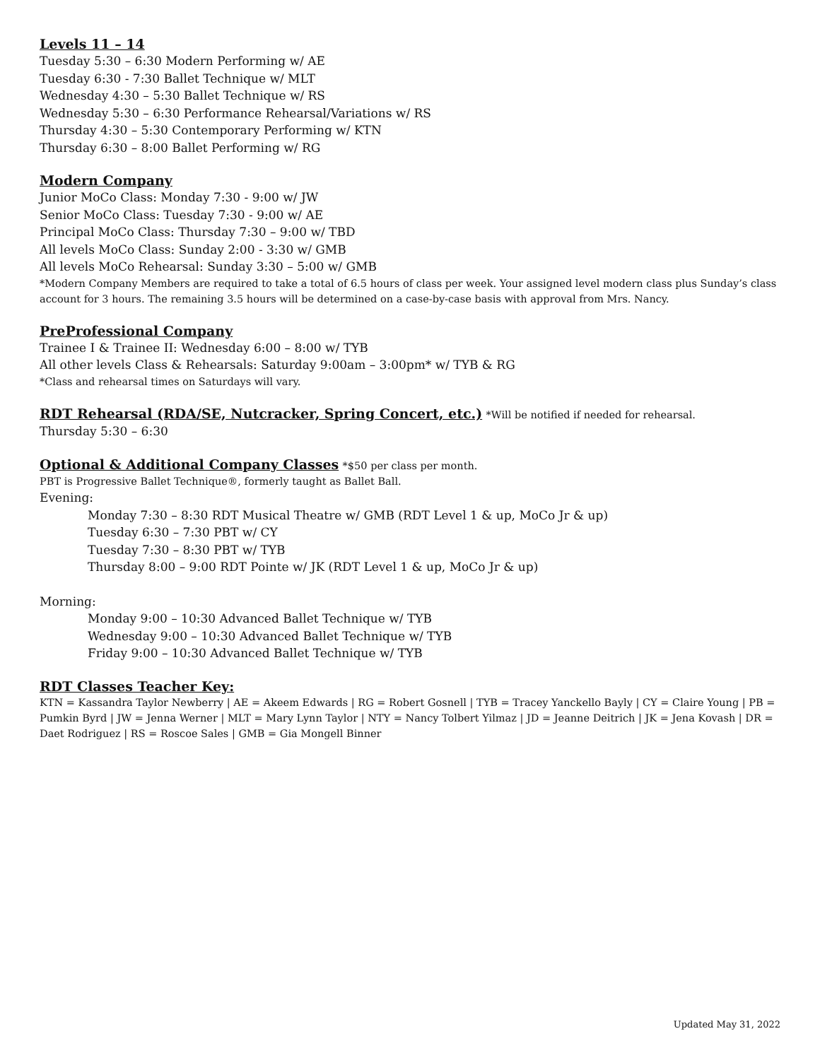Levels 11 – 14
Tuesday 5:30 – 6:30 Modern Performing w/ AE
Tuesday 6:30 - 7:30 Ballet Technique w/ MLT
Wednesday 4:30 – 5:30 Ballet Technique w/ RS
Wednesday 5:30 – 6:30 Performance Rehearsal/Variations w/ RS
Thursday 4:30 – 5:30 Contemporary Performing w/ KTN
Thursday 6:30 – 8:00 Ballet Performing w/ RG
Modern Company
Junior MoCo Class: Monday 7:30 - 9:00 w/ JW
Senior MoCo Class: Tuesday 7:30 - 9:00 w/ AE
Principal MoCo Class: Thursday 7:30 – 9:00 w/ TBD
All levels MoCo Class: Sunday 2:00 - 3:30 w/ GMB
All levels MoCo Rehearsal: Sunday 3:30 – 5:00 w/ GMB
*Modern Company Members are required to take a total of 6.5 hours of class per week. Your assigned level modern class plus Sunday’s class account for 3 hours. The remaining 3.5 hours will be determined on a case-by-case basis with approval from Mrs. Nancy.
PreProfessional Company
Trainee I & Trainee II: Wednesday 6:00 – 8:00 w/ TYB
All other levels Class & Rehearsals: Saturday 9:00am – 3:00pm* w/ TYB & RG
*Class and rehearsal times on Saturdays will vary.
RDT Rehearsal (RDA/SE, Nutcracker, Spring Concert, etc.) *Will be notified if needed for rehearsal.
Thursday 5:30 – 6:30
Optional & Additional Company Classes *$50 per class per month.
PBT is Progressive Ballet Technique®, formerly taught as Ballet Ball.
Evening:
Monday 7:30 – 8:30 RDT Musical Theatre w/ GMB (RDT Level 1 & up, MoCo Jr & up)
Tuesday 6:30 – 7:30 PBT w/ CY
Tuesday 7:30 – 8:30 PBT w/ TYB
Thursday 8:00 – 9:00 RDT Pointe w/ JK (RDT Level 1 & up, MoCo Jr & up)
Morning:
Monday 9:00 – 10:30 Advanced Ballet Technique w/ TYB
Wednesday 9:00 – 10:30 Advanced Ballet Technique w/ TYB
Friday 9:00 – 10:30 Advanced Ballet Technique w/ TYB
RDT Classes Teacher Key:
KTN = Kassandra Taylor Newberry | AE = Akeem Edwards | RG = Robert Gosnell | TYB = Tracey Yanckello Bayly | CY = Claire Young | PB = Pumkin Byrd | JW = Jenna Werner | MLT = Mary Lynn Taylor | NTY = Nancy Tolbert Yilmaz | JD = Jeanne Deitrich | JK = Jena Kovash | DR = Daet Rodriguez | RS = Roscoe Sales | GMB = Gia Mongell Binner
Updated May 31, 2022